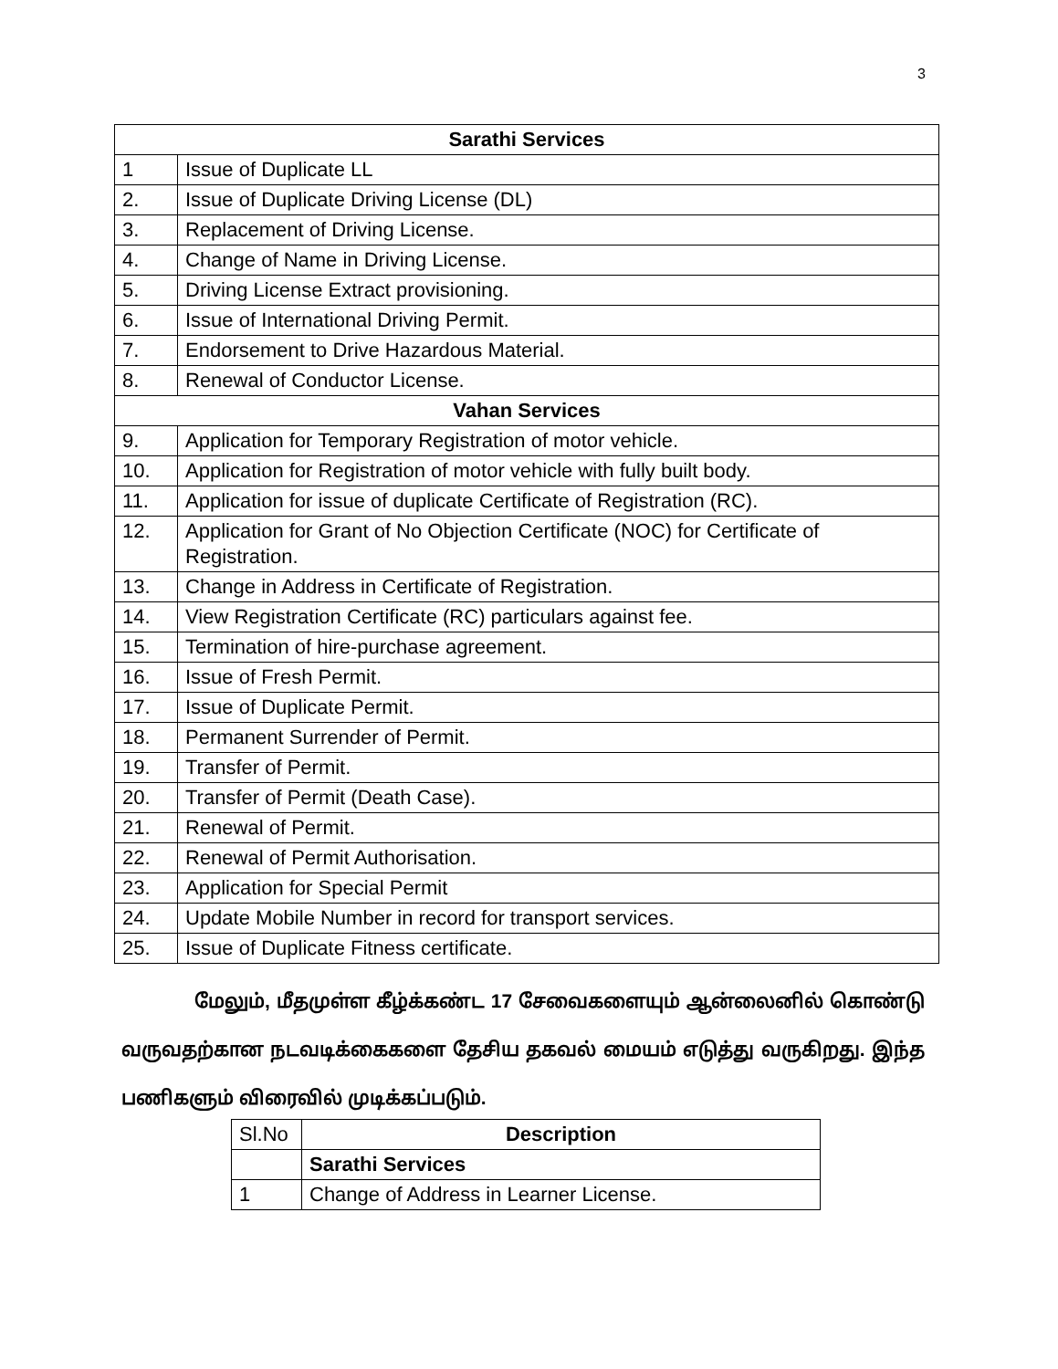3
| Sarathi Services | |
| 1 | Issue of Duplicate LL |
| 2. | Issue of Duplicate Driving License (DL) |
| 3. | Replacement of Driving License. |
| 4. | Change of Name in Driving License. |
| 5. | Driving License Extract provisioning. |
| 6. | Issue of International Driving Permit. |
| 7. | Endorsement to Drive Hazardous Material. |
| 8. | Renewal of Conductor License. |
| Vahan Services | |
| 9. | Application for Temporary Registration of motor vehicle. |
| 10. | Application for Registration of motor vehicle with fully built body. |
| 11. | Application for issue of duplicate Certificate of Registration (RC). |
| 12. | Application for Grant of No Objection Certificate (NOC) for Certificate of Registration. |
| 13. | Change in Address in Certificate of Registration. |
| 14. | View Registration Certificate (RC) particulars against fee. |
| 15. | Termination of hire-purchase agreement. |
| 16. | Issue of Fresh Permit. |
| 17. | Issue of Duplicate Permit. |
| 18. | Permanent Surrender of Permit. |
| 19. | Transfer of Permit. |
| 20. | Transfer of Permit (Death Case). |
| 21. | Renewal of Permit. |
| 22. | Renewal of Permit Authorisation. |
| 23. | Application for Special Permit |
| 24. | Update Mobile Number in record for transport services. |
| 25. | Issue of Duplicate Fitness certificate. |
மேலும், மீதமுள்ள கீழ்க்கண்ட 17 சேவைகளையும் ஆன்லைனில் கொண்டு வருவதற்கான நடவடிக்கைகளை தேசிய தகவல் மையம் எடுத்து வருகிறது. இந்த பணிகளும் விரைவில் முடிக்கப்படும்.
| Sl.No | Description |
| | Sarathi Services |
| 1 | Change of Address in Learner License. |